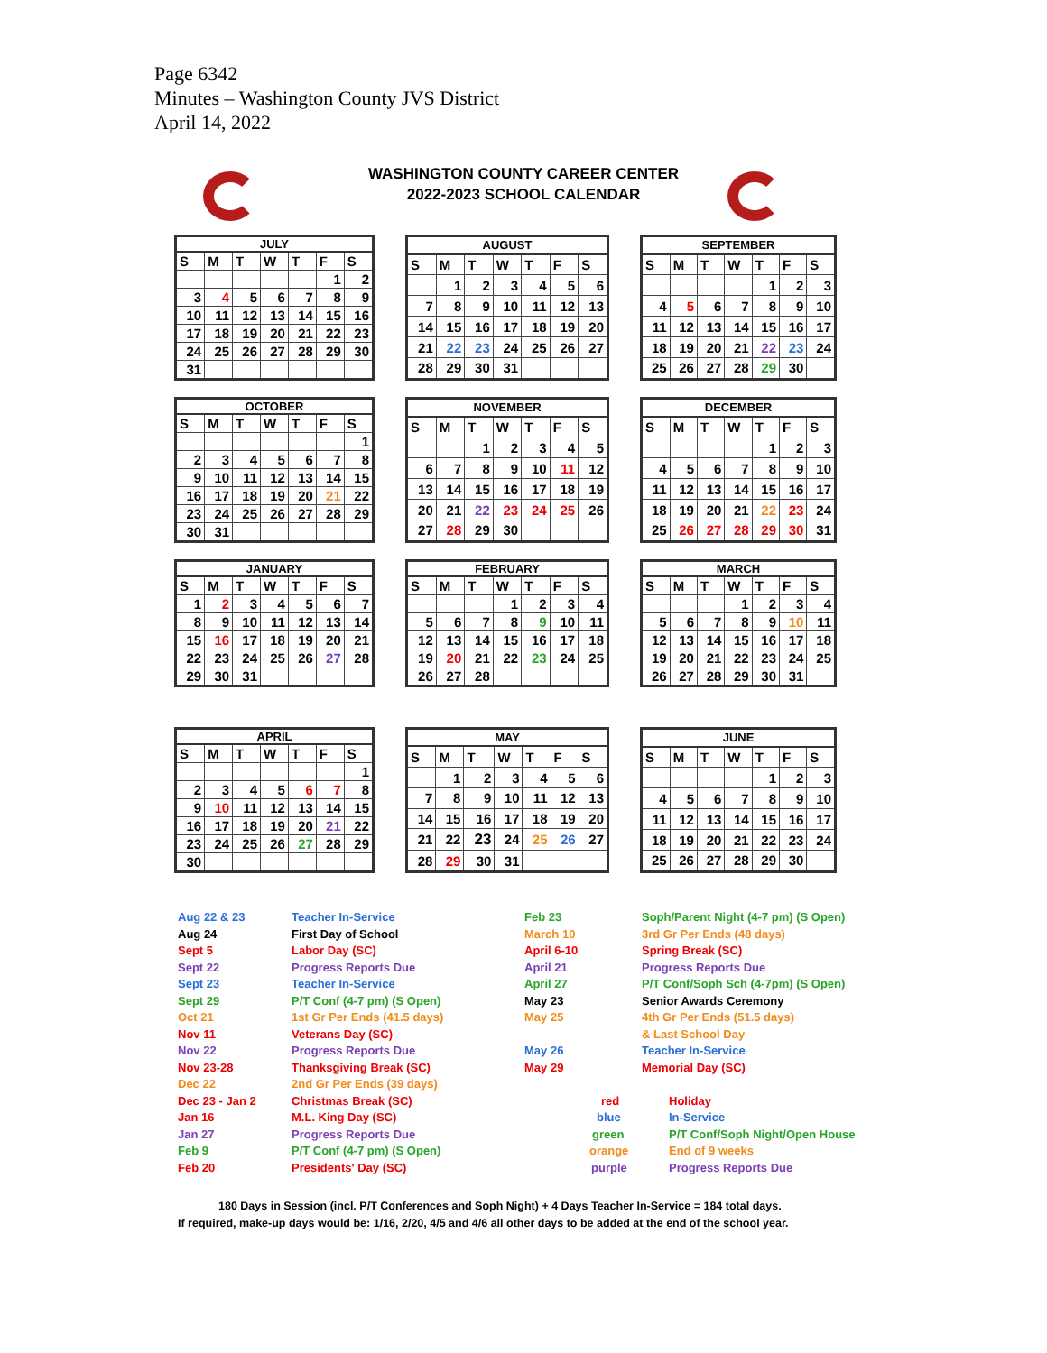Page 6342
Minutes – Washington County JVS District
April 14, 2022
WASHINGTON COUNTY CAREER CENTER
2022-2023 SCHOOL CALENDAR
| JULY | | | | | | |
| --- | --- | --- | --- | --- | --- | --- |
| S | M | T | W | T | F | S |
| | | | | | 1 | 2 |
| 3 | 4 | 5 | 6 | 7 | 8 | 9 |
| 10 | 11 | 12 | 13 | 14 | 15 | 16 |
| 17 | 18 | 19 | 20 | 21 | 22 | 23 |
| 24 | 25 | 26 | 27 | 28 | 29 | 30 |
| 31 | | | | | | |
| AUGUST | | | | | | |
| --- | --- | --- | --- | --- | --- | --- |
| S | M | T | W | T | F | S |
| | 1 | 2 | 3 | 4 | 5 | 6 |
| 7 | 8 | 9 | 10 | 11 | 12 | 13 |
| 14 | 15 | 16 | 17 | 18 | 19 | 20 |
| 21 | 22 | 23 | 24 | 25 | 26 | 27 |
| 28 | 29 | 30 | 31 | | | |
| SEPTEMBER | | | | | | |
| --- | --- | --- | --- | --- | --- | --- |
| S | M | T | W | T | F | S |
| | | | | 1 | 2 | 3 |
| 4 | 5 | 6 | 7 | 8 | 9 | 10 |
| 11 | 12 | 13 | 14 | 15 | 16 | 17 |
| 18 | 19 | 20 | 21 | 22 | 23 | 24 |
| 25 | 26 | 27 | 28 | 29 | 30 | |
| OCTOBER | | | | | | |
| --- | --- | --- | --- | --- | --- | --- |
| S | M | T | W | T | F | S |
| | | | | | | 1 |
| 2 | 3 | 4 | 5 | 6 | 7 | 8 |
| 9 | 10 | 11 | 12 | 13 | 14 | 15 |
| 16 | 17 | 18 | 19 | 20 | 21 | 22 |
| 23 | 24 | 25 | 26 | 27 | 28 | 29 |
| 30 | 31 | | | | | |
| NOVEMBER | | | | | | |
| --- | --- | --- | --- | --- | --- | --- |
| S | M | T | W | T | F | S |
| | | 1 | 2 | 3 | 4 | 5 |
| 6 | 7 | 8 | 9 | 10 | 11 | 12 |
| 13 | 14 | 15 | 16 | 17 | 18 | 19 |
| 20 | 21 | 22 | 23 | 24 | 25 | 26 |
| 27 | 28 | 29 | 30 | | | |
| DECEMBER | | | | | | |
| --- | --- | --- | --- | --- | --- | --- |
| S | M | T | W | T | F | S |
| | | | | 1 | 2 | 3 |
| 4 | 5 | 6 | 7 | 8 | 9 | 10 |
| 11 | 12 | 13 | 14 | 15 | 16 | 17 |
| 18 | 19 | 20 | 21 | 22 | 23 | 24 |
| 25 | 26 | 27 | 28 | 29 | 30 | 31 |
| JANUARY | | | | | | |
| --- | --- | --- | --- | --- | --- | --- |
| S | M | T | W | T | F | S |
| 1 | 2 | 3 | 4 | 5 | 6 | 7 |
| 8 | 9 | 10 | 11 | 12 | 13 | 14 |
| 15 | 16 | 17 | 18 | 19 | 20 | 21 |
| 22 | 23 | 24 | 25 | 26 | 27 | 28 |
| 29 | 30 | 31 | | | | |
| FEBRUARY | | | | | | |
| --- | --- | --- | --- | --- | --- | --- |
| S | M | T | W | T | F | S |
| | | | 1 | 2 | 3 | 4 |
| 5 | 6 | 7 | 8 | 9 | 10 | 11 |
| 12 | 13 | 14 | 15 | 16 | 17 | 18 |
| 19 | 20 | 21 | 22 | 23 | 24 | 25 |
| 26 | 27 | 28 | | | | |
| MARCH | | | | | | |
| --- | --- | --- | --- | --- | --- | --- |
| S | M | T | W | T | F | S |
| | | | 1 | 2 | 3 | 4 |
| 5 | 6 | 7 | 8 | 9 | 10 | 11 |
| 12 | 13 | 14 | 15 | 16 | 17 | 18 |
| 19 | 20 | 21 | 22 | 23 | 24 | 25 |
| 26 | 27 | 28 | 29 | 30 | 31 | |
| APRIL | | | | | | |
| --- | --- | --- | --- | --- | --- | --- |
| S | M | T | W | T | F | S |
| | | | | | | 1 |
| 2 | 3 | 4 | 5 | 6 | 7 | 8 |
| 9 | 10 | 11 | 12 | 13 | 14 | 15 |
| 16 | 17 | 18 | 19 | 20 | 21 | 22 |
| 23 | 24 | 25 | 26 | 27 | 28 | 29 |
| 30 | | | | | | |
| MAY | | | | | | |
| --- | --- | --- | --- | --- | --- | --- |
| S | M | T | W | T | F | S |
| | 1 | 2 | 3 | 4 | 5 | 6 |
| 7 | 8 | 9 | 10 | 11 | 12 | 13 |
| 14 | 15 | 16 | 17 | 18 | 19 | 20 |
| 21 | 22 | 23 | 24 | 25 | 26 | 27 |
| 28 | 29 | 30 | 31 | | | |
| JUNE | | | | | | |
| --- | --- | --- | --- | --- | --- | --- |
| S | M | T | W | T | F | S |
| | | | | 1 | 2 | 3 |
| 4 | 5 | 6 | 7 | 8 | 9 | 10 |
| 11 | 12 | 13 | 14 | 15 | 16 | 17 |
| 18 | 19 | 20 | 21 | 22 | 23 | 24 |
| 25 | 26 | 27 | 28 | 29 | 30 | |
Aug 22 & 23 Teacher In-Service Feb 23 Soph/Parent Night (4-7 pm) (S Open) Aug 24 First Day of School March 10 3rd Gr Per Ends (48 days) Sept 5 Labor Day (SC) April 6-10 Spring Break (SC) Sept 22 Progress Reports Due April 21 Progress Reports Due Sept 23 Teacher In-Service April 27 P/T Conf/Soph Sch (4-7pm) (S Open) Sept 29 P/T Conf (4-7 pm) (S Open) May 23 Senior Awards Ceremony Oct 21 1st Gr Per Ends (41.5 days) May 25 4th Gr Per Ends (51.5 days) Nov 11 Veterans Day (SC) & Last School Day Nov 22 Progress Reports Due May 26 Teacher In-Service Nov 23-28 Thanksgiving Break (SC) May 29 Memorial Day (SC) Dec 22 2nd Gr Per Ends (39 days) Dec 23 - Jan 2 Christmas Break (SC) red Holiday Jan 16 M.L. King Day (SC) blue In-Service Jan 27 Progress Reports Due green P/T Conf/Soph Night/Open House Feb 9 P/T Conf (4-7 pm) (S Open) orange End of 9 weeks Feb 20 Presidents' Day (SC) purple Progress Reports Due
180 Days in Session (incl. P/T Conferences and Soph Night) + 4 Days Teacher In-Service = 184 total days.
If required, make-up days would be: 1/16, 2/20, 4/5 and 4/6 all other days to be added at the end of the school year.